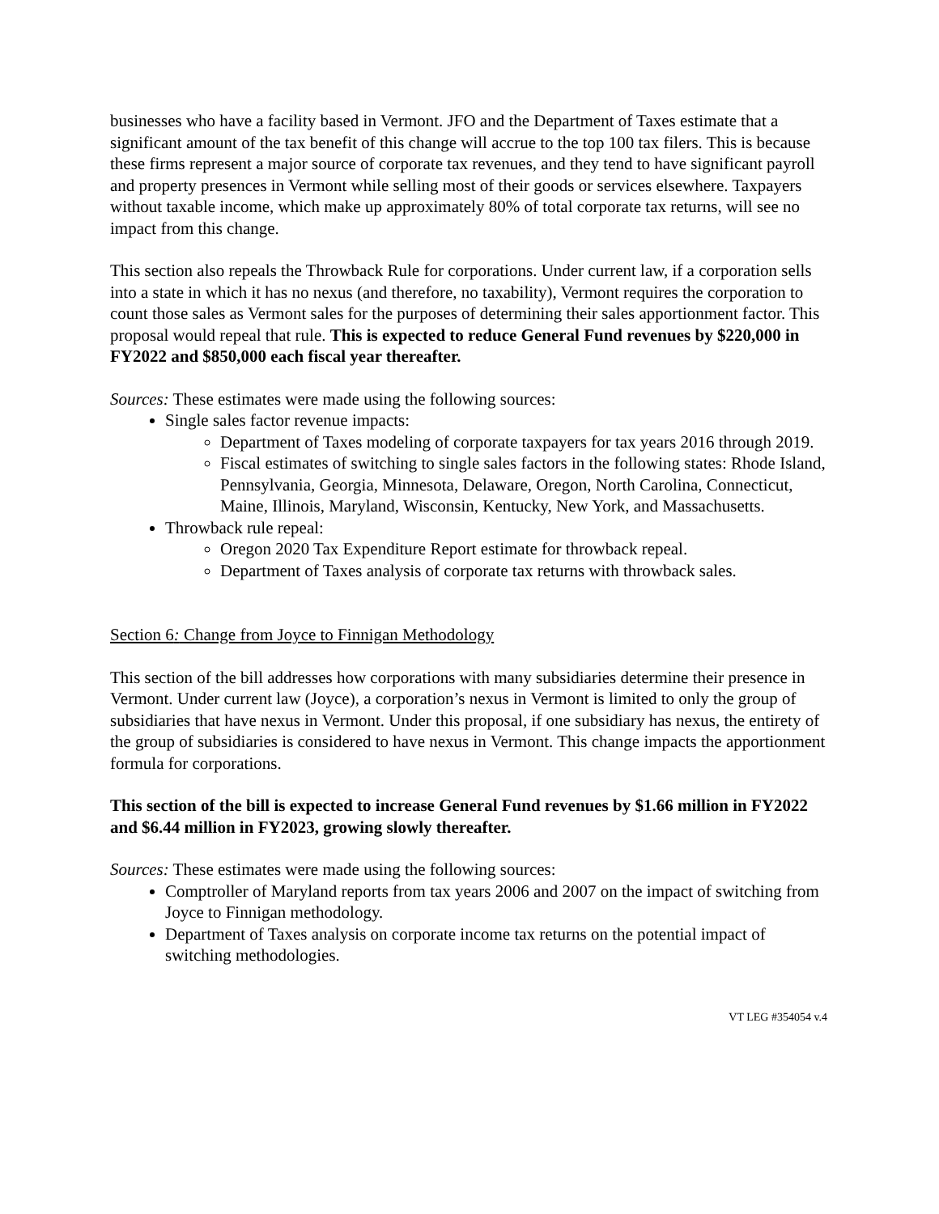businesses who have a facility based in Vermont. JFO and the Department of Taxes estimate that a significant amount of the tax benefit of this change will accrue to the top 100 tax filers. This is because these firms represent a major source of corporate tax revenues, and they tend to have significant payroll and property presences in Vermont while selling most of their goods or services elsewhere. Taxpayers without taxable income, which make up approximately 80% of total corporate tax returns, will see no impact from this change.
This section also repeals the Throwback Rule for corporations. Under current law, if a corporation sells into a state in which it has no nexus (and therefore, no taxability), Vermont requires the corporation to count those sales as Vermont sales for the purposes of determining their sales apportionment factor. This proposal would repeal that rule. This is expected to reduce General Fund revenues by $220,000 in FY2022 and $850,000 each fiscal year thereafter.
Sources: These estimates were made using the following sources:
Single sales factor revenue impacts:
Department of Taxes modeling of corporate taxpayers for tax years 2016 through 2019.
Fiscal estimates of switching to single sales factors in the following states: Rhode Island, Pennsylvania, Georgia, Minnesota, Delaware, Oregon, North Carolina, Connecticut, Maine, Illinois, Maryland, Wisconsin, Kentucky, New York, and Massachusetts.
Throwback rule repeal:
Oregon 2020 Tax Expenditure Report estimate for throwback repeal.
Department of Taxes analysis of corporate tax returns with throwback sales.
Section 6: Change from Joyce to Finnigan Methodology
This section of the bill addresses how corporations with many subsidiaries determine their presence in Vermont. Under current law (Joyce), a corporation’s nexus in Vermont is limited to only the group of subsidiaries that have nexus in Vermont. Under this proposal, if one subsidiary has nexus, the entirety of the group of subsidiaries is considered to have nexus in Vermont. This change impacts the apportionment formula for corporations.
This section of the bill is expected to increase General Fund revenues by $1.66 million in FY2022 and $6.44 million in FY2023, growing slowly thereafter.
Sources: These estimates were made using the following sources:
Comptroller of Maryland reports from tax years 2006 and 2007 on the impact of switching from Joyce to Finnigan methodology.
Department of Taxes analysis on corporate income tax returns on the potential impact of switching methodologies.
VT LEG #354054 v.4